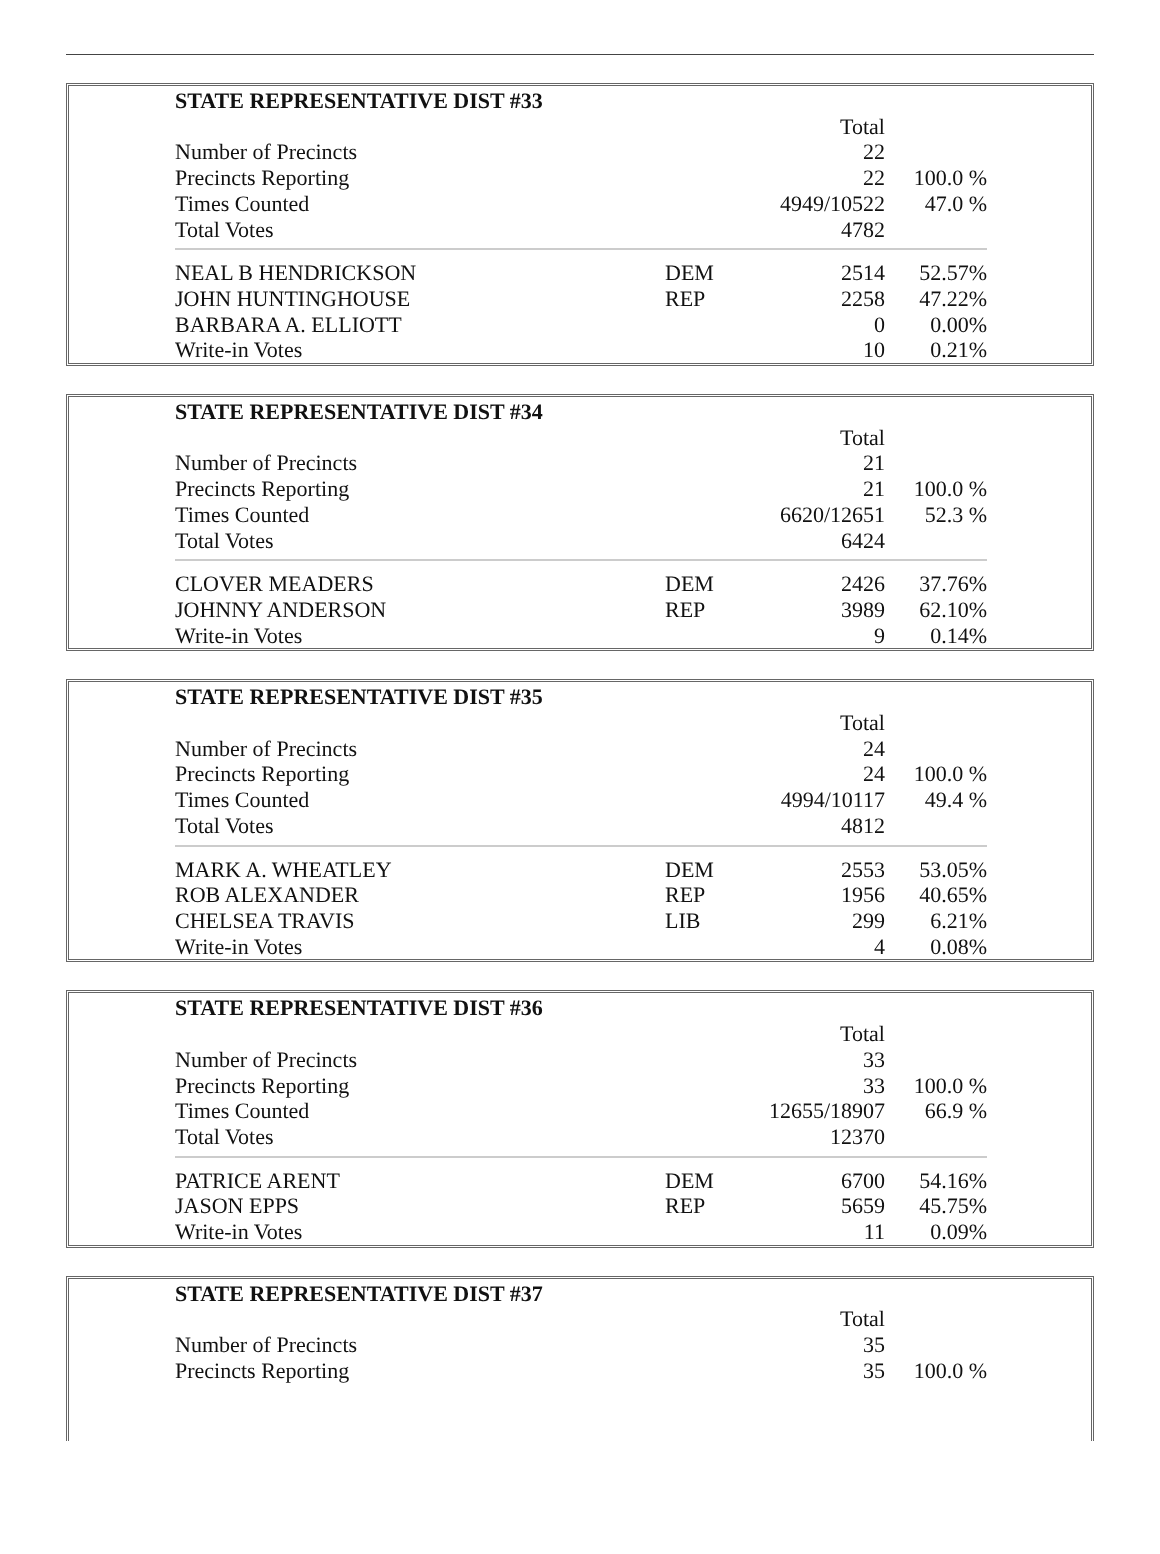| STATE REPRESENTATIVE DIST #33 | | | |
| | | Total | |
| Number of Precincts | | 22 | |
| Precincts Reporting | | 22 | 100.0 % |
| Times Counted | | 4949/10522 | 47.0 % |
| Total Votes | | 4782 | |
| NEAL B HENDRICKSON | DEM | 2514 | 52.57% |
| JOHN HUNTINGHOUSE | REP | 2258 | 47.22% |
| BARBARA A. ELLIOTT | | 0 | 0.00% |
| Write-in Votes | | 10 | 0.21% |
| STATE REPRESENTATIVE DIST #34 | | | |
| | | Total | |
| Number of Precincts | | 21 | |
| Precincts Reporting | | 21 | 100.0 % |
| Times Counted | | 6620/12651 | 52.3 % |
| Total Votes | | 6424 | |
| CLOVER MEADERS | DEM | 2426 | 37.76% |
| JOHNNY ANDERSON | REP | 3989 | 62.10% |
| Write-in Votes | | 9 | 0.14% |
| STATE REPRESENTATIVE DIST #35 | | | |
| | | Total | |
| Number of Precincts | | 24 | |
| Precincts Reporting | | 24 | 100.0 % |
| Times Counted | | 4994/10117 | 49.4 % |
| Total Votes | | 4812 | |
| MARK A. WHEATLEY | DEM | 2553 | 53.05% |
| ROB ALEXANDER | REP | 1956 | 40.65% |
| CHELSEA TRAVIS | LIB | 299 | 6.21% |
| Write-in Votes | | 4 | 0.08% |
| STATE REPRESENTATIVE DIST #36 | | | |
| | | Total | |
| Number of Precincts | | 33 | |
| Precincts Reporting | | 33 | 100.0 % |
| Times Counted | | 12655/18907 | 66.9 % |
| Total Votes | | 12370 | |
| PATRICE ARENT | DEM | 6700 | 54.16% |
| JASON EPPS | REP | 5659 | 45.75% |
| Write-in Votes | | 11 | 0.09% |
| STATE REPRESENTATIVE DIST #37 | | | |
| | | Total | |
| Number of Precincts | | 35 | |
| Precincts Reporting | | 35 | 100.0 % |